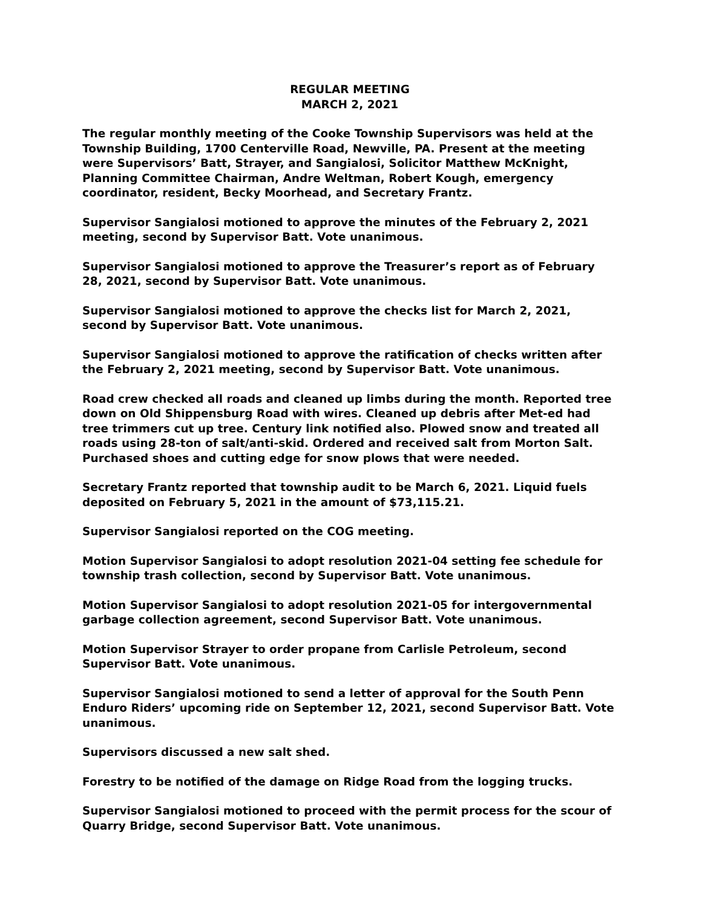REGULAR MEETING
MARCH 2, 2021
The regular monthly meeting of the Cooke Township Supervisors was held at the Township Building, 1700 Centerville Road, Newville, PA. Present at the meeting were Supervisors’ Batt, Strayer, and Sangialosi, Solicitor Matthew McKnight, Planning Committee Chairman, Andre Weltman, Robert Kough, emergency coordinator, resident, Becky Moorhead, and Secretary Frantz.
Supervisor Sangialosi motioned to approve the minutes of the February 2, 2021 meeting, second by Supervisor Batt. Vote unanimous.
Supervisor Sangialosi motioned to approve the Treasurer’s report as of February 28, 2021, second by Supervisor Batt. Vote unanimous.
Supervisor Sangialosi motioned to approve the checks list for March 2, 2021, second by Supervisor Batt. Vote unanimous.
Supervisor Sangialosi motioned to approve the ratification of checks written after the February 2, 2021 meeting, second by Supervisor Batt. Vote unanimous.
Road crew checked all roads and cleaned up limbs during the month. Reported tree down on Old Shippensburg Road with wires. Cleaned up debris after Met-ed had tree trimmers cut up tree. Century link notified also. Plowed snow and treated all roads using 28-ton of salt/anti-skid. Ordered and received salt from Morton Salt. Purchased shoes and cutting edge for snow plows that were needed.
Secretary Frantz reported that township audit to be March 6, 2021. Liquid fuels deposited on February 5, 2021 in the amount of $73,115.21.
Supervisor Sangialosi reported on the COG meeting.
Motion Supervisor Sangialosi to adopt resolution 2021-04 setting fee schedule for township trash collection, second by Supervisor Batt. Vote unanimous.
Motion Supervisor Sangialosi to adopt resolution 2021-05 for intergovernmental garbage collection agreement, second Supervisor Batt. Vote unanimous.
Motion Supervisor Strayer to order propane from Carlisle Petroleum, second Supervisor Batt. Vote unanimous.
Supervisor Sangialosi motioned to send a letter of approval for the South Penn Enduro Riders’ upcoming ride on September 12, 2021, second Supervisor Batt. Vote unanimous.
Supervisors discussed a new salt shed.
Forestry to be notified of the damage on Ridge Road from the logging trucks.
Supervisor Sangialosi motioned to proceed with the permit process for the scour of Quarry Bridge, second Supervisor Batt. Vote unanimous.